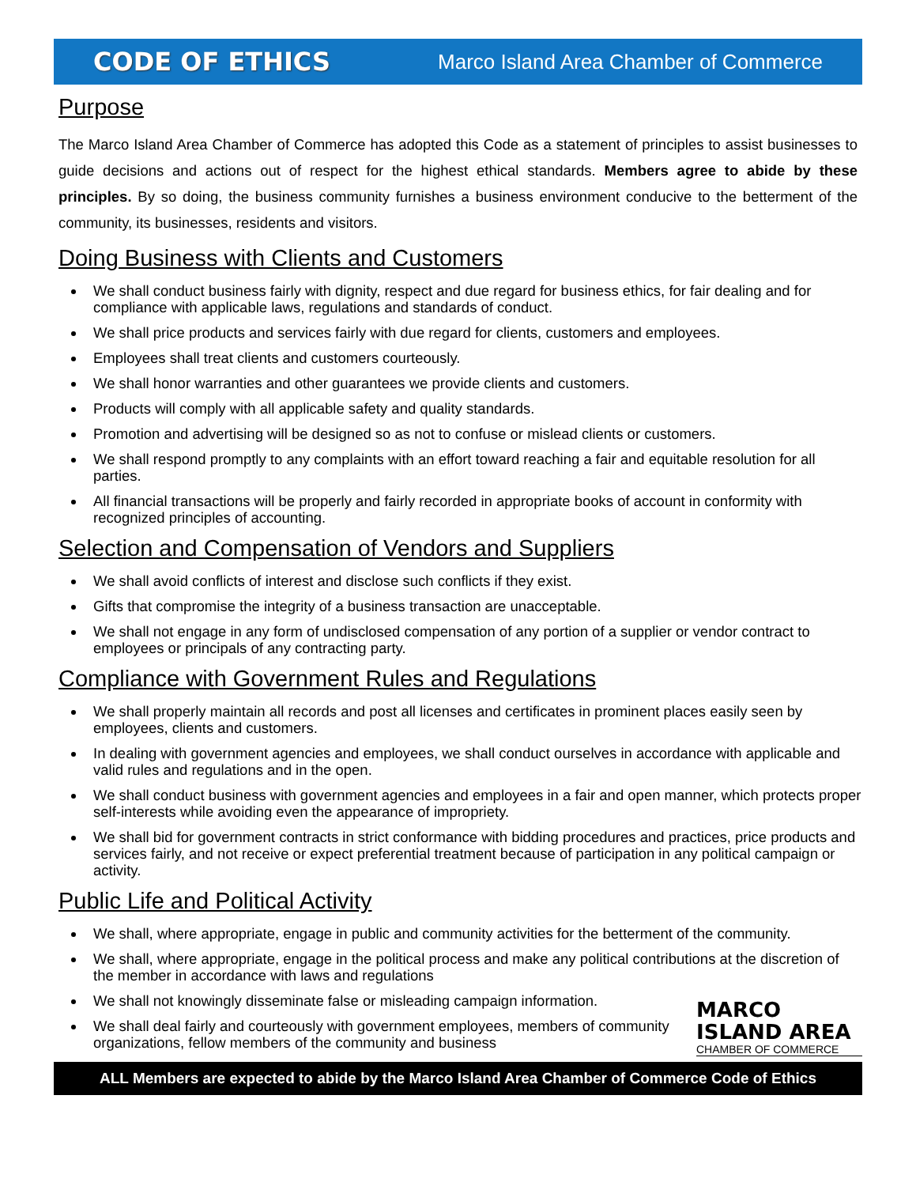CODE OF ETHICS Marco Island Area Chamber of Commerce
Purpose
The Marco Island Area Chamber of Commerce has adopted this Code as a statement of principles to assist businesses to guide decisions and actions out of respect for the highest ethical standards. Members agree to abide by these principles. By so doing, the business community furnishes a business environment conducive to the betterment of the community, its businesses, residents and visitors.
Doing Business with Clients and Customers
We shall conduct business fairly with dignity, respect and due regard for business ethics, for fair dealing and for compliance with applicable laws, regulations and standards of conduct.
We shall price products and services fairly with due regard for clients, customers and employees.
Employees shall treat clients and customers courteously.
We shall honor warranties and other guarantees we provide clients and customers.
Products will comply with all applicable safety and quality standards.
Promotion and advertising will be designed so as not to confuse or mislead clients or customers.
We shall respond promptly to any complaints with an effort toward reaching a fair and equitable resolution for all parties.
All financial transactions will be properly and fairly recorded in appropriate books of account in conformity with recognized principles of accounting.
Selection and Compensation of Vendors and Suppliers
We shall avoid conflicts of interest and disclose such conflicts if they exist.
Gifts that compromise the integrity of a business transaction are unacceptable.
We shall not engage in any form of undisclosed compensation of any portion of a supplier or vendor contract to employees or principals of any contracting party.
Compliance with Government Rules and Regulations
We shall properly maintain all records and post all licenses and certificates in prominent places easily seen by employees, clients and customers.
In dealing with government agencies and employees, we shall conduct ourselves in accordance with applicable and valid rules and regulations and in the open.
We shall conduct business with government agencies and employees in a fair and open manner, which protects proper self-interests while avoiding even the appearance of impropriety.
We shall bid for government contracts in strict conformance with bidding procedures and practices, price products and services fairly, and not receive or expect preferential treatment because of participation in any political campaign or activity.
Public Life and Political Activity
We shall, where appropriate, engage in public and community activities for the betterment of the community.
We shall, where appropriate, engage in the political process and make any political contributions at the discretion of the member in accordance with laws and regulations
MARCO
ISLAND AREA
CHAMBER OF COMMERCE
We shall not knowingly disseminate false or misleading campaign information.
We shall deal fairly and courteously with government employees, members of community organizations, fellow members of the community and business
ALL Members are expected to abide by the Marco Island Area Chamber of Commerce Code of Ethics